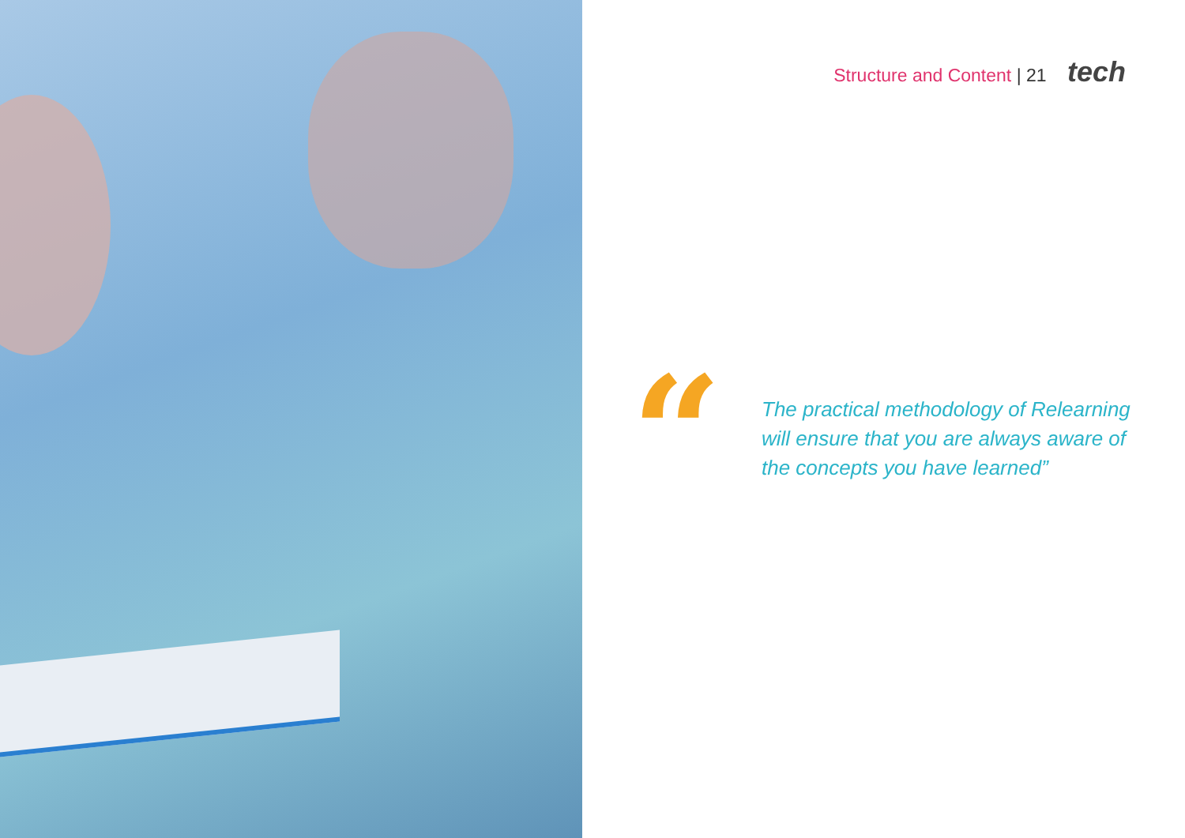Structure and Content | 21 tech
“
The practical methodology of Relearning
will ensure that you are always aware of
the concepts you have learned”